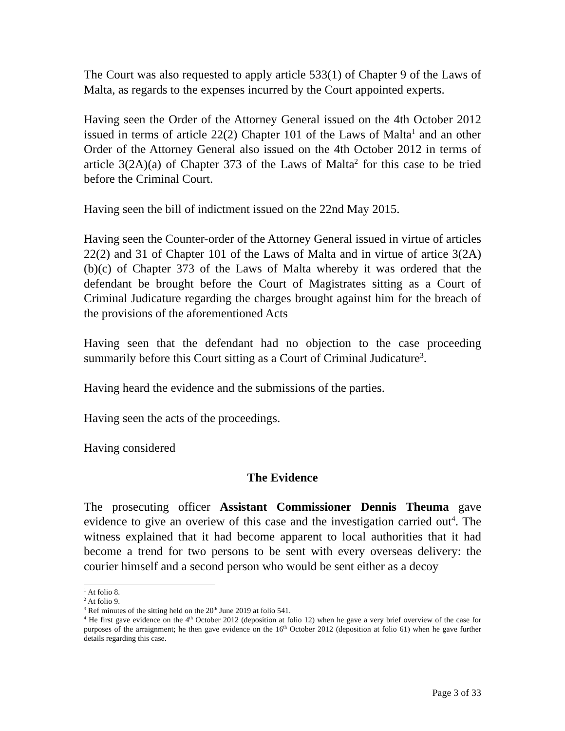The Court was also requested to apply article 533(1) of Chapter 9 of the Laws of Malta, as regards to the expenses incurred by the Court appointed experts.
Having seen the Order of the Attorney General issued on the 4th October 2012 issued in terms of article 22(2) Chapter 101 of the Laws of Malta<sup>1</sup> and an other Order of the Attorney General also issued on the 4th October 2012 in terms of article 3(2A)(a) of Chapter 373 of the Laws of Malta<sup>2</sup> for this case to be tried before the Criminal Court.
Having seen the bill of indictment issued on the 22nd May 2015.
Having seen the Counter-order of the Attorney General issued in virtue of articles 22(2) and 31 of Chapter 101 of the Laws of Malta and in virtue of artice 3(2A)(b)(c) of Chapter 373 of the Laws of Malta whereby it was ordered that the defendant be brought before the Court of Magistrates sitting as a Court of Criminal Judicature regarding the charges brought against him for the breach of the provisions of the aforementioned Acts
Having seen that the defendant had no objection to the case proceeding summarily before this Court sitting as a Court of Criminal Judicature<sup>3</sup>.
Having heard the evidence and the submissions of the parties.
Having seen the acts of the proceedings.
Having considered
The Evidence
The prosecuting officer Assistant Commissioner Dennis Theuma gave evidence to give an overiew of this case and the investigation carried out<sup>4</sup>. The witness explained that it had become apparent to local authorities that it had become a trend for two persons to be sent with every overseas delivery: the courier himself and a second person who would be sent either as a decoy
<sup>1</sup> At folio 8.
<sup>2</sup> At folio 9.
<sup>3</sup> Ref minutes of the sitting held on the 20<sup>th</sup> June 2019 at folio 541.
<sup>4</sup> He first gave evidence on the 4<sup>th</sup> October 2012 (deposition at folio 12) when he gave a very brief overview of the case for purposes of the arraignment; he then gave evidence on the 16<sup>th</sup> October 2012 (deposition at folio 61) when he gave further details regarding this case.
Page 3 of 33